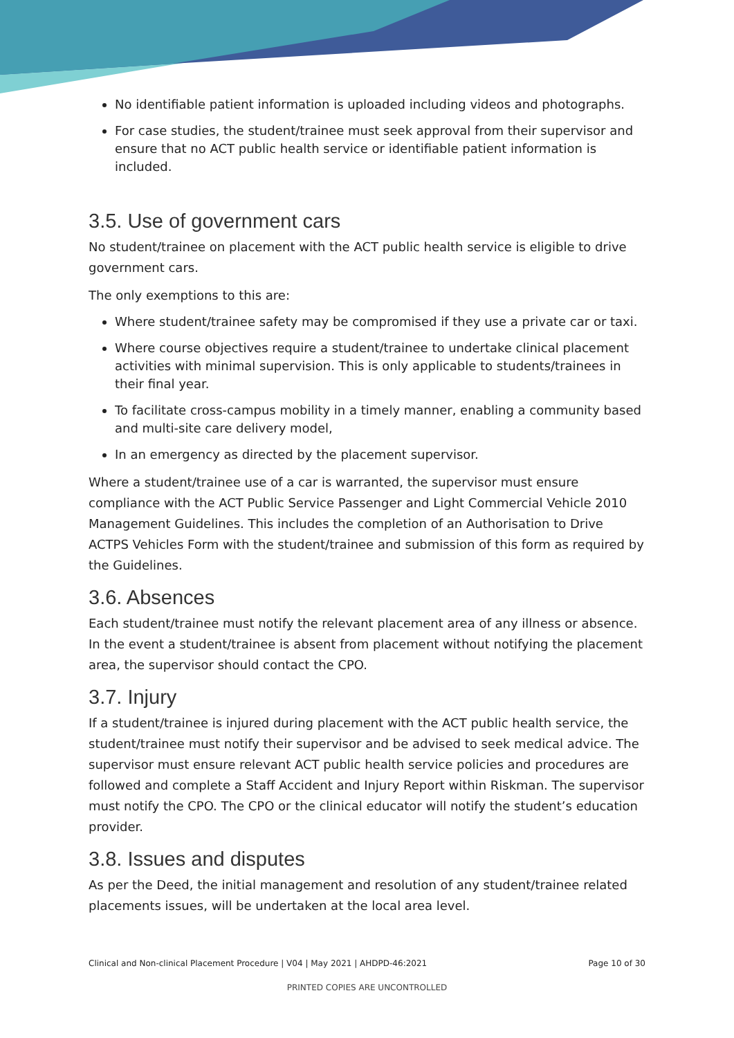No identifiable patient information is uploaded including videos and photographs.
For case studies, the student/trainee must seek approval from their supervisor and ensure that no ACT public health service or identifiable patient information is included.
3.5. Use of government cars
No student/trainee on placement with the ACT public health service is eligible to drive government cars.
The only exemptions to this are:
Where student/trainee safety may be compromised if they use a private car or taxi.
Where course objectives require a student/trainee to undertake clinical placement activities with minimal supervision. This is only applicable to students/trainees in their final year.
To facilitate cross-campus mobility in a timely manner, enabling a community based and multi-site care delivery model,
In an emergency as directed by the placement supervisor.
Where a student/trainee use of a car is warranted, the supervisor must ensure compliance with the ACT Public Service Passenger and Light Commercial Vehicle 2010 Management Guidelines. This includes the completion of an Authorisation to Drive ACTPS Vehicles Form with the student/trainee and submission of this form as required by the Guidelines.
3.6. Absences
Each student/trainee must notify the relevant placement area of any illness or absence. In the event a student/trainee is absent from placement without notifying the placement area, the supervisor should contact the CPO.
3.7. Injury
If a student/trainee is injured during placement with the ACT public health service, the student/trainee must notify their supervisor and be advised to seek medical advice. The supervisor must ensure relevant ACT public health service policies and procedures are followed and complete a Staff Accident and Injury Report within Riskman. The supervisor must notify the CPO. The CPO or the clinical educator will notify the student’s education provider.
3.8. Issues and disputes
As per the Deed, the initial management and resolution of any student/trainee related placements issues, will be undertaken at the local area level.
Clinical and Non-clinical Placement Procedure | V04 | May 2021 | AHDPD-46:2021 Page 10 of 30
PRINTED COPIES ARE UNCONTROLLED